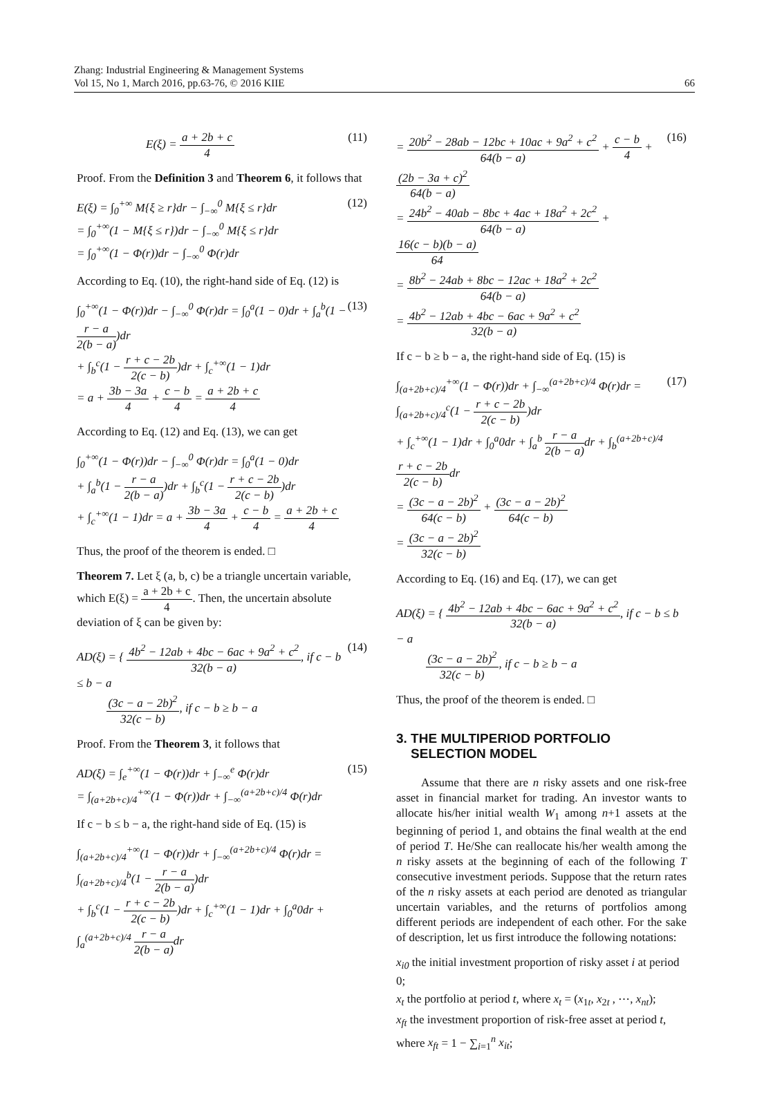Zhang: Industrial Engineering & Management Systems
Vol 15, No 1, March 2016, pp.63-76, © 2016 KIIE
66
E(ξ) = a + 2b + c 4 (11)
Proof. From the Definition 3 and Theorem 6, it follows that
E(ξ) = ∫<sub>0</sub><sup>+∞</sup> M{ξ ≥ r}dr − ∫<sub>−∞</sub><sup>0</sup> M{ξ ≤ r}dr
= ∫<sub>0</sub><sup>+∞</sup>(1 − M{ξ ≤ r})dr − ∫<sub>−∞</sub><sup>0</sup> M{ξ ≤ r}dr
= ∫<sub>0</sub><sup>+∞</sup>(1 − Φ(r))dr − ∫<sub>−∞</sub><sup>0</sup> Φ(r)dr (12)
According to Eq. (10), the right-hand side of Eq. (12) is
∫<sub>0</sub><sup>+∞</sup>(1 − Φ(r))dr − ∫<sub>−∞</sub><sup>0</sup> Φ(r)dr = ∫<sub>0</sub><sup>a</sup>(1 − 0)dr + ∫<sub>a</sub><sup>b</sup>(1 − r − a 2(b − a))dr
+ ∫<sub>b</sub><sup>c</sup>(1 − r + c − 2b 2(c − b))dr + ∫<sub>c</sub><sup>+∞</sup>(1 − 1)dr
= a + 3b − 3a 4 + c − b 4 = a + 2b + c 4 (13)
According to Eq. (12) and Eq. (13), we can get
∫<sub>0</sub><sup>+∞</sup>(1 − Φ(r))dr − ∫<sub>−∞</sub><sup>0</sup> Φ(r)dr = ∫<sub>0</sub><sup>a</sup>(1 − 0)dr
+ ∫<sub>a</sub><sup>b</sup>(1 − r − a 2(b − a))dr + ∫<sub>b</sub><sup>c</sup>(1 − r + c − 2b 2(c − b))dr
+ ∫<sub>c</sub><sup>+∞</sup>(1 − 1)dr = a + 3b − 3a 4 + c − b 4 = a + 2b + c 4
Thus, the proof of the theorem is ended. □
Theorem 7. Let ξ (a, b, c) be a triangle uncertain variable, which E(ξ) = a + 2b + c 4. Then, the uncertain absolute deviation of ξ can be given by:
AD(ξ) = { 4b<sup>2</sup> − 12ab + 4bc − 6ac + 9a<sup>2</sup> + c<sup>2</sup> 32(b − a), if c − b ≤ b − a
(3c − a − 2b)<sup>2</sup> 32(c − b), if c − b ≥ b − a (14)
Proof. From the Theorem 3, it follows that
AD(ξ) = ∫<sub>e</sub><sup>+∞</sup>(1 − Φ(r))dr + ∫<sub>−∞</sub><sup>e</sup> Φ(r)dr
= ∫<sub>(a+2b+c)/4</sub><sup>+∞</sup>(1 − Φ(r))dr + ∫<sub>−∞</sub><sup>(a+2b+c)/4</sup> Φ(r)dr (15)
If c − b ≤ b − a, the right-hand side of Eq. (15) is
∫<sub>(a+2b+c)/4</sub><sup>+∞</sup>(1 − Φ(r))dr + ∫<sub>−∞</sub><sup>(a+2b+c)/4</sup> Φ(r)dr = ∫<sub>(a+2b+c)/4</sub><sup>b</sup>(1 − r − a 2(b − a))dr
+ ∫<sub>b</sub><sup>c</sup>(1 − r + c − 2b 2(c − b))dr + ∫<sub>c</sub><sup>+∞</sup>(1 − 1)dr + ∫<sub>0</sub><sup>a</sup>0dr + ∫<sub>a</sub><sup>(a+2b+c)/4</sup> r − a 2(b − a) dr
= 20b<sup>2</sup> − 28ab − 12bc + 10ac + 9a<sup>2</sup> + c<sup>2</sup> 64(b − a) + c − b 4 + (2b − 3a + c)<sup>2</sup> 64(b − a)
= 24b<sup>2</sup> − 40ab − 8bc + 4ac + 18a<sup>2</sup> + 2c<sup>2</sup> 64(b − a) + 16(c − b)(b − a) 64
= 8b<sup>2</sup> − 24ab + 8bc − 12ac + 18a<sup>2</sup> + 2c<sup>2</sup> 64(b − a)
= 4b<sup>2</sup> − 12ab + 4bc − 6ac + 9a<sup>2</sup> + c<sup>2</sup> 32(b − a) (16)
If c − b ≥ b − a, the right-hand side of Eq. (15) is
∫<sub>(a+2b+c)/4</sub><sup>+∞</sup>(1 − Φ(r))dr + ∫<sub>−∞</sub><sup>(a+2b+c)/4</sup> Φ(r)dr = ∫<sub>(a+2b+c)/4</sub><sup>c</sup>(1 − r + c − 2b 2(c − b))dr
+ ∫<sub>c</sub><sup>+∞</sup>(1 − 1)dr + ∫<sub>0</sub><sup>a</sup>0dr + ∫<sub>a</sub><sup>b</sup> r − a 2(b − a) dr + ∫<sub>b</sub><sup>(a+2b+c)/4</sup> r + c − 2b 2(c − b) dr
= (3c − a − 2b)<sup>2</sup> 64(c − b) + (3c − a − 2b)<sup>2</sup> 64(c − b)
= (3c − a − 2b)<sup>2</sup> 32(c − b) (17)
According to Eq. (16) and Eq. (17), we can get
AD(ξ) = { 4b<sup>2</sup> − 12ab + 4bc − 6ac + 9a<sup>2</sup> + c<sup>2</sup> 32(b − a), if c − b ≤ b − a
(3c − a − 2b)<sup>2</sup> 32(c − b), if c − b ≥ b − a
Thus, the proof of the theorem is ended. □
3. THE MULTIPERIOD PORTFOLIO
SELECTION MODEL
Assume that there are n risky assets and one risk-free asset in financial market for trading. An investor wants to allocate his/her initial wealth W<sub>1</sub> among n+1 assets at the beginning of period 1, and obtains the final wealth at the end of period T. He/She can reallocate his/her wealth among the n risky assets at the beginning of each of the following T consecutive investment periods. Suppose that the return rates of the n risky assets at each period are denoted as triangular uncertain variables, and the returns of portfolios among different periods are independent of each other. For the sake of description, let us first introduce the following notations:
x<sub>i0</sub> the initial investment proportion of risky asset i at period 0;
x<sub>t</sub> the portfolio at period t, where x<sub>t</sub> = (x<sub>1t</sub>, x<sub>2t</sub> , ⋯, x<sub>nt</sub>);
x<sub>ft</sub> the investment proportion of risk-free asset at period t, where x<sub>ft</sub> = 1 − ∑<sub>i=1</sub><sup>n</sup> x<sub>it</sub>;